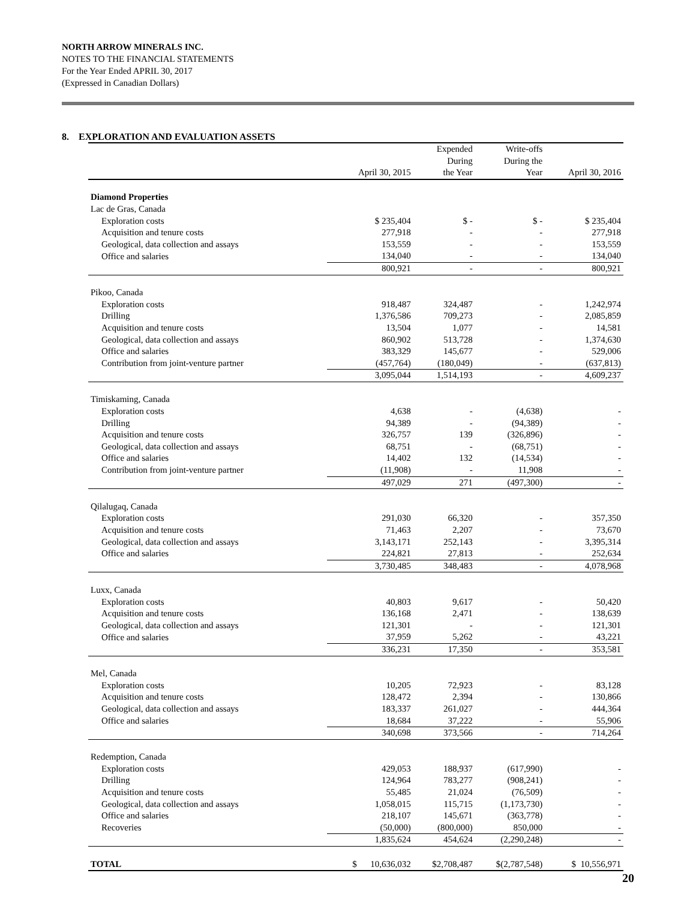NORTH ARROW MINERALS INC.
NOTES TO THE FINANCIAL STATEMENTS
For the Year Ended APRIL 30, 2017
(Expressed in Canadian Dollars)
8. EXPLORATION AND EVALUATION ASSETS
| | April 30, 2015 | Expended During the Year | Write-offs During the Year | April 30, 2016 |
| --- | --- | --- | --- | --- |
| Diamond Properties | | | | |
| Lac de Gras, Canada | | | | |
| Exploration costs | $ 235,404 | $ - | $ - | $ 235,404 |
| Acquisition and tenure costs | 277,918 | - | - | 277,918 |
| Geological, data collection and assays | 153,559 | - | - | 153,559 |
| Office and salaries | 134,040 | - | - | 134,040 |
| | 800,921 | - | - | 800,921 |
| Pikoo, Canada | | | | |
| Exploration costs | 918,487 | 324,487 | - | 1,242,974 |
| Drilling | 1,376,586 | 709,273 | - | 2,085,859 |
| Acquisition and tenure costs | 13,504 | 1,077 | - | 14,581 |
| Geological, data collection and assays | 860,902 | 513,728 | - | 1,374,630 |
| Office and salaries | 383,329 | 145,677 | - | 529,006 |
| Contribution from joint-venture partner | (457,764) | (180,049) | - | (637,813) |
| | 3,095,044 | 1,514,193 | - | 4,609,237 |
| Timiskaming, Canada | | | | |
| Exploration costs | 4,638 | - | (4,638) | - |
| Drilling | 94,389 | - | (94,389) | - |
| Acquisition and tenure costs | 326,757 | 139 | (326,896) | - |
| Geological, data collection and assays | 68,751 | - | (68,751) | - |
| Office and salaries | 14,402 | 132 | (14,534) | - |
| Contribution from joint-venture partner | (11,908) | - | 11,908 | - |
| | 497,029 | 271 | (497,300) | - |
| Qilalugaq, Canada | | | | |
| Exploration costs | 291,030 | 66,320 | - | 357,350 |
| Acquisition and tenure costs | 71,463 | 2,207 | - | 73,670 |
| Geological, data collection and assays | 3,143,171 | 252,143 | - | 3,395,314 |
| Office and salaries | 224,821 | 27,813 | - | 252,634 |
| | 3,730,485 | 348,483 | - | 4,078,968 |
| Luxx, Canada | | | | |
| Exploration costs | 40,803 | 9,617 | - | 50,420 |
| Acquisition and tenure costs | 136,168 | 2,471 | - | 138,639 |
| Geological, data collection and assays | 121,301 | - | - | 121,301 |
| Office and salaries | 37,959 | 5,262 | - | 43,221 |
| | 336,231 | 17,350 | - | 353,581 |
| Mel, Canada | | | | |
| Exploration costs | 10,205 | 72,923 | - | 83,128 |
| Acquisition and tenure costs | 128,472 | 2,394 | - | 130,866 |
| Geological, data collection and assays | 183,337 | 261,027 | - | 444,364 |
| Office and salaries | 18,684 | 37,222 | - | 55,906 |
| | 340,698 | 373,566 | - | 714,264 |
| Redemption, Canada | | | | |
| Exploration costs | 429,053 | 188,937 | (617,990) | - |
| Drilling | 124,964 | 783,277 | (908,241) | - |
| Acquisition and tenure costs | 55,485 | 21,024 | (76,509) | - |
| Geological, data collection and assays | 1,058,015 | 115,715 | (1,173,730) | - |
| Office and salaries | 218,107 | 145,671 | (363,778) | - |
| Recoveries | (50,000) | (800,000) | 850,000 | - |
| | 1,835,624 | 454,624 | (2,290,248) | - |
| TOTAL | $ 10,636,032 | $2,708,487 | $(2,787,548) | $ 10,556,971 |
20